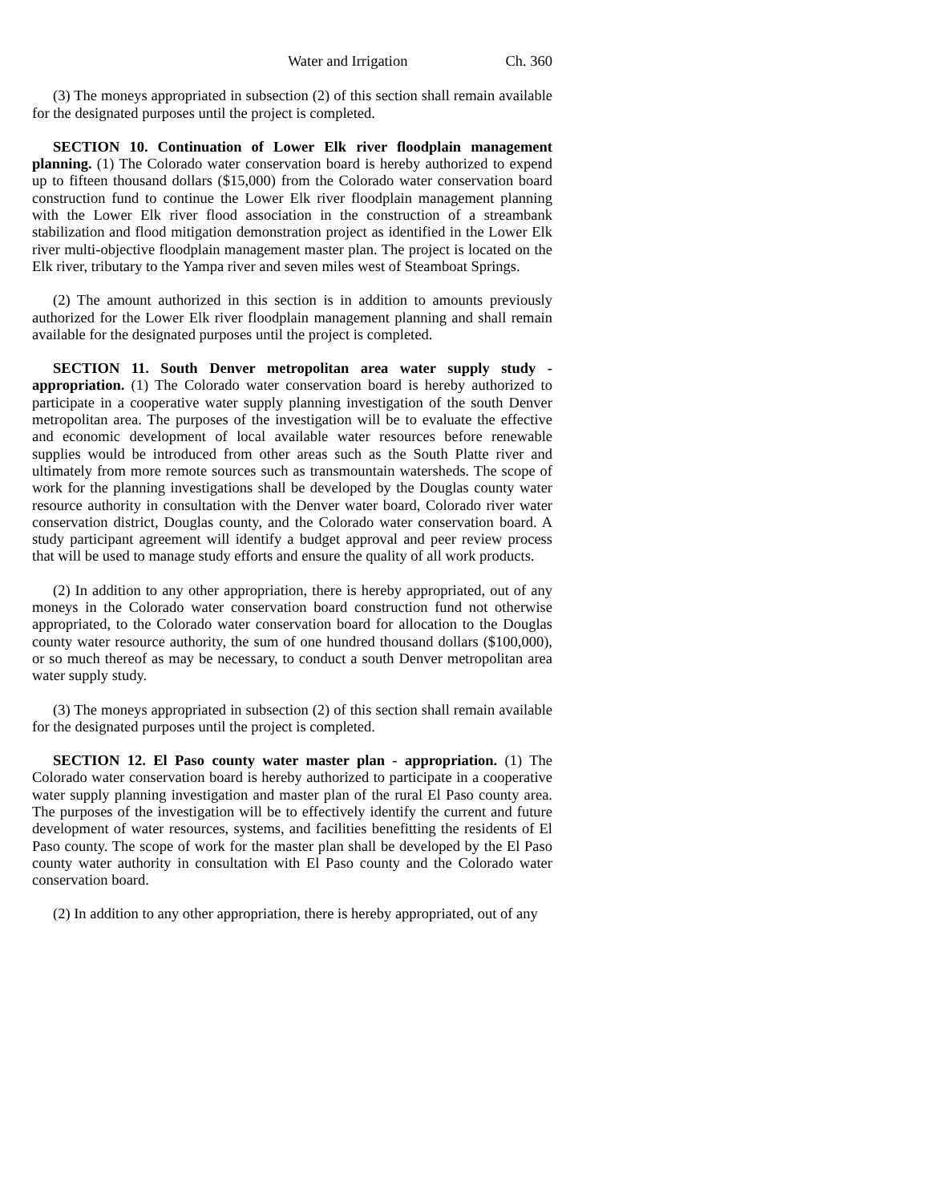Water and Irrigation Ch. 360
(3) The moneys appropriated in subsection (2) of this section shall remain available for the designated purposes until the project is completed.
SECTION 10. Continuation of Lower Elk river floodplain management planning. (1) The Colorado water conservation board is hereby authorized to expend up to fifteen thousand dollars ($15,000) from the Colorado water conservation board construction fund to continue the Lower Elk river floodplain management planning with the Lower Elk river flood association in the construction of a streambank stabilization and flood mitigation demonstration project as identified in the Lower Elk river multi-objective floodplain management master plan. The project is located on the Elk river, tributary to the Yampa river and seven miles west of Steamboat Springs.
(2) The amount authorized in this section is in addition to amounts previously authorized for the Lower Elk river floodplain management planning and shall remain available for the designated purposes until the project is completed.
SECTION 11. South Denver metropolitan area water supply study - appropriation. (1) The Colorado water conservation board is hereby authorized to participate in a cooperative water supply planning investigation of the south Denver metropolitan area. The purposes of the investigation will be to evaluate the effective and economic development of local available water resources before renewable supplies would be introduced from other areas such as the South Platte river and ultimately from more remote sources such as transmountain watersheds. The scope of work for the planning investigations shall be developed by the Douglas county water resource authority in consultation with the Denver water board, Colorado river water conservation district, Douglas county, and the Colorado water conservation board. A study participant agreement will identify a budget approval and peer review process that will be used to manage study efforts and ensure the quality of all work products.
(2) In addition to any other appropriation, there is hereby appropriated, out of any moneys in the Colorado water conservation board construction fund not otherwise appropriated, to the Colorado water conservation board for allocation to the Douglas county water resource authority, the sum of one hundred thousand dollars ($100,000), or so much thereof as may be necessary, to conduct a south Denver metropolitan area water supply study.
(3) The moneys appropriated in subsection (2) of this section shall remain available for the designated purposes until the project is completed.
SECTION 12. El Paso county water master plan - appropriation. (1) The Colorado water conservation board is hereby authorized to participate in a cooperative water supply planning investigation and master plan of the rural El Paso county area. The purposes of the investigation will be to effectively identify the current and future development of water resources, systems, and facilities benefitting the residents of El Paso county. The scope of work for the master plan shall be developed by the El Paso county water authority in consultation with El Paso county and the Colorado water conservation board.
(2) In addition to any other appropriation, there is hereby appropriated, out of any